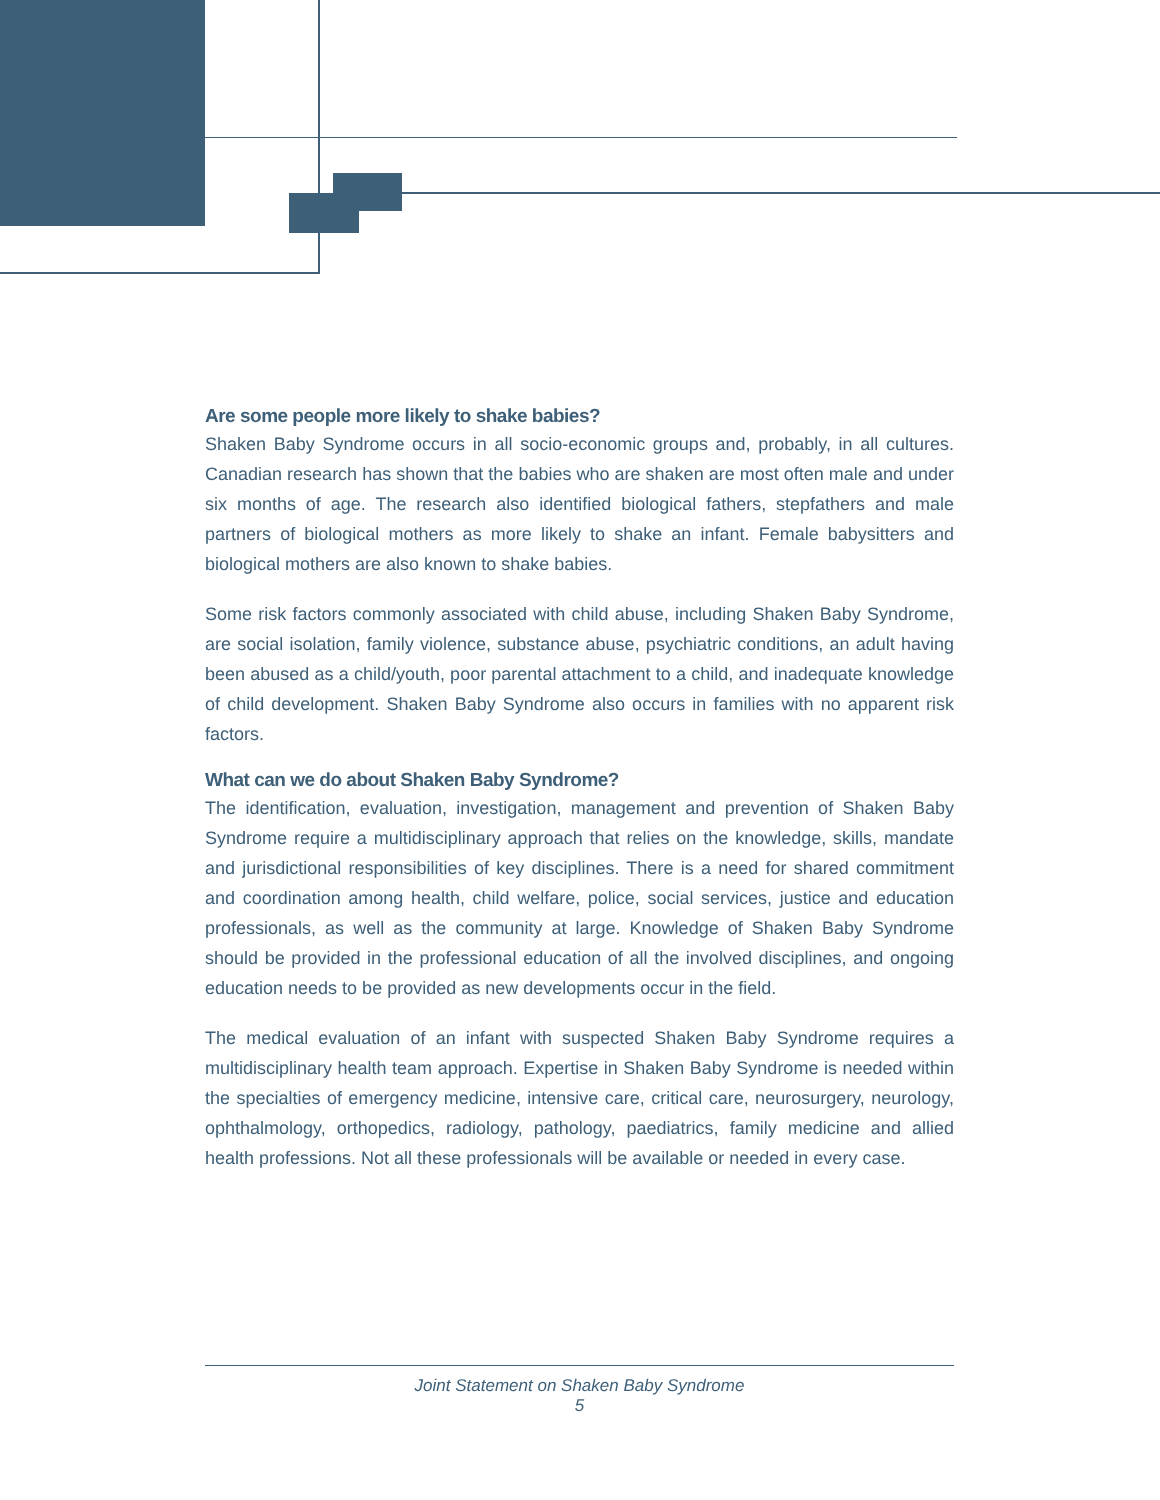Are some people more likely to shake babies?
Shaken Baby Syndrome occurs in all socio-economic groups and, probably, in all cultures. Canadian research has shown that the babies who are shaken are most often male and under six months of age. The research also identified biological fathers, stepfathers and male partners of biological mothers as more likely to shake an infant. Female babysitters and biological mothers are also known to shake babies.
Some risk factors commonly associated with child abuse, including Shaken Baby Syndrome, are social isolation, family violence, substance abuse, psychiatric conditions, an adult having been abused as a child/youth, poor parental attachment to a child, and inadequate knowledge of child development. Shaken Baby Syndrome also occurs in families with no apparent risk factors.
What can we do about Shaken Baby Syndrome?
The identification, evaluation, investigation, management and prevention of Shaken Baby Syndrome require a multidisciplinary approach that relies on the knowledge, skills, mandate and jurisdictional responsibilities of key disciplines. There is a need for shared commitment and coordination among health, child welfare, police, social services, justice and education professionals, as well as the community at large. Knowledge of Shaken Baby Syndrome should be provided in the professional education of all the involved disciplines, and ongoing education needs to be provided as new developments occur in the field.
The medical evaluation of an infant with suspected Shaken Baby Syndrome requires a multidisciplinary health team approach. Expertise in Shaken Baby Syndrome is needed within the specialties of emergency medicine, intensive care, critical care, neurosurgery, neurology, ophthalmology, orthopedics, radiology, pathology, paediatrics, family medicine and allied health professions. Not all these professionals will be available or needed in every case.
Joint Statement on Shaken Baby Syndrome
5